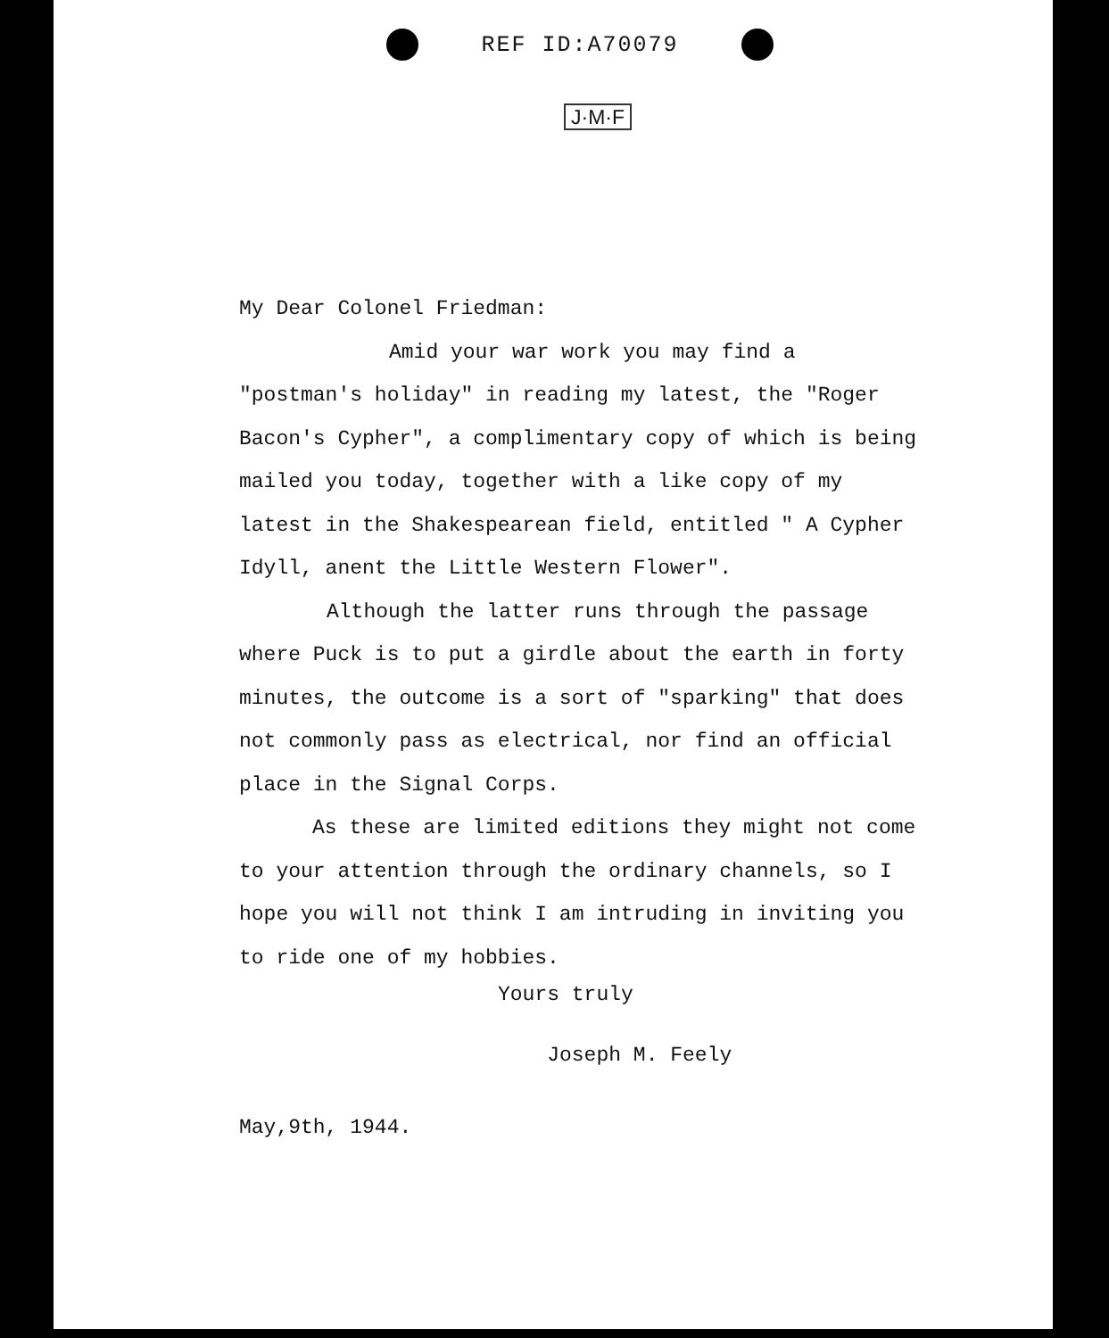REF ID:A70079
J·M·F
My Dear Colonel Friedman:
Amid your war work you may find a "postman's holiday" in reading my latest, the "Roger Bacon's Cypher", a complimentary copy of which is being mailed you today, together with a like copy of my latest in the Shakespearean field, entitled " A Cypher Idyll, anent the Little Western Flower".
Although the latter runs through the passage where Puck is to put a girdle about the earth in forty minutes, the outcome is a sort of "sparking" that does not commonly pass as electrical, nor find an official place in the Signal Corps.
As these are limited editions they might not come to your attention through the ordinary channels, so I hope you will not think I am intruding in inviting you to ride one of my hobbies.
Yours truly
Joseph M. Feely
May,9th, 1944.